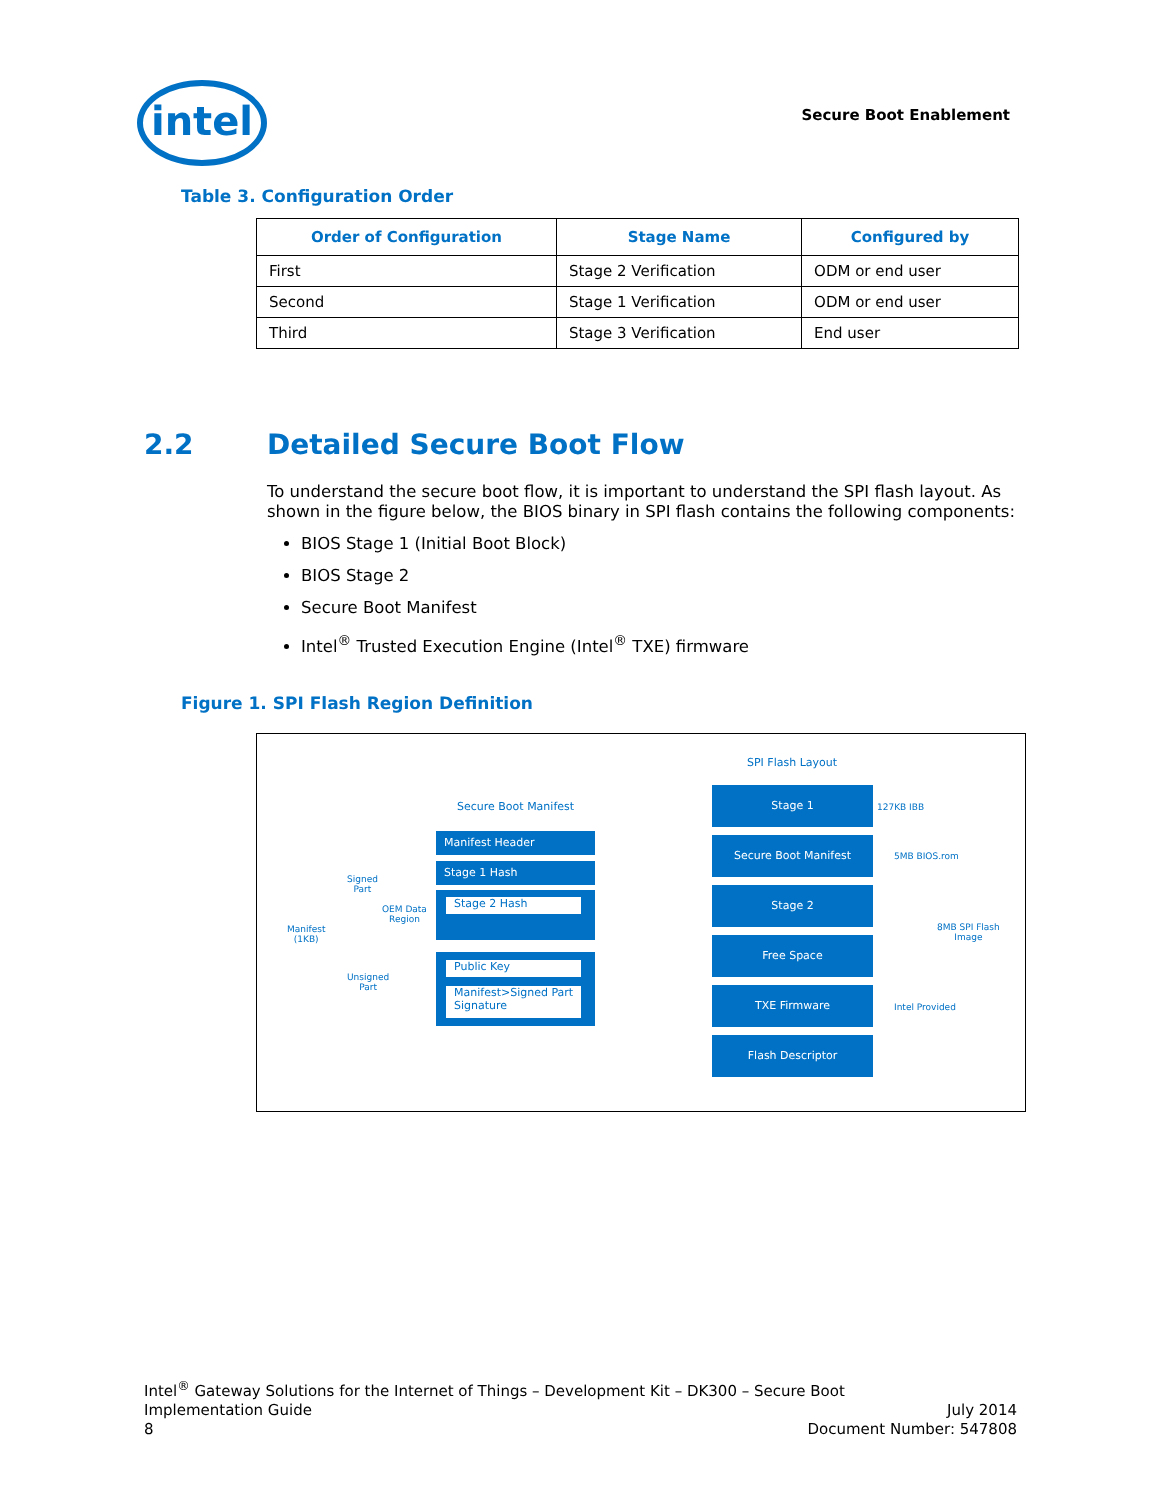intel Secure Boot Enablement
Table 3. Configuration Order
| Order of Configuration | Stage Name | Configured by |
| --- | --- | --- |
| First | Stage 2 Verification | ODM or end user |
| Second | Stage 1 Verification | ODM or end user |
| Third | Stage 3 Verification | End user |
2.2 Detailed Secure Boot Flow
To understand the secure boot flow, it is important to understand the SPI flash layout. As shown in the figure below, the BIOS binary in SPI flash contains the following components:
BIOS Stage 1 (Initial Boot Block)
BIOS Stage 2
Secure Boot Manifest
Intel<sup>®</sup> Trusted Execution Engine (Intel<sup>®</sup> TXE) firmware
Figure 1. SPI Flash Region Definition
SPI Flash Layout
Secure Boot Manifest
Manifest
(1KB)
Signed
Part
OEM Data
Region
Unsigned
Part
Manifest Header
Stage 1 Hash
Stage 2 Hash
Public Key
Manifest>Signed Part Signature
Stage 1
Secure Boot Manifest
Stage 2
Free Space
TXE Firmware
Flash Descriptor
127KB IBB
5MB BIOS.rom
8MB SPI Flash
Image
Intel Provided
Intel<sup>®</sup> Gateway Solutions for the Internet of Things – Development Kit – DK300 – Secure Boot
July 2014 Implementation Guide
Document Number: 547808 8